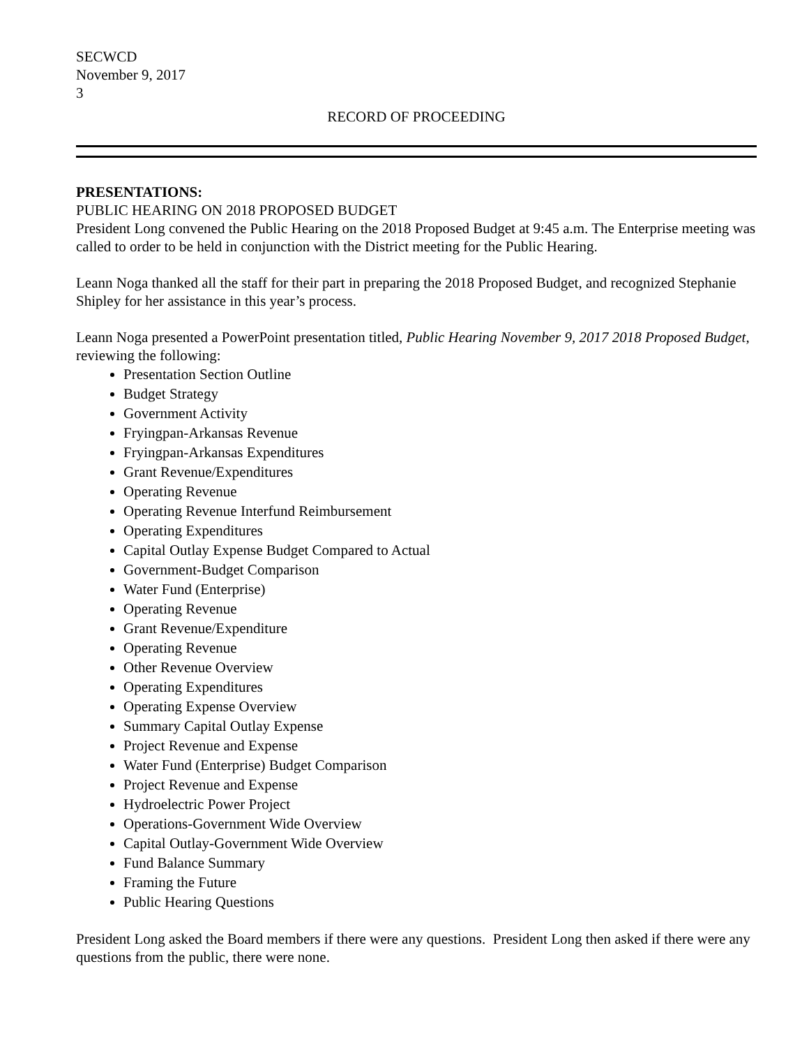SECWCD
November 9, 2017
3
RECORD OF PROCEEDING
PRESENTATIONS:
PUBLIC HEARING ON 2018 PROPOSED BUDGET
President Long convened the Public Hearing on the 2018 Proposed Budget at 9:45 a.m. The Enterprise meeting was called to order to be held in conjunction with the District meeting for the Public Hearing.
Leann Noga thanked all the staff for their part in preparing the 2018 Proposed Budget, and recognized Stephanie Shipley for her assistance in this year’s process.
Leann Noga presented a PowerPoint presentation titled, Public Hearing November 9, 2017 2018 Proposed Budget, reviewing the following:
Presentation Section Outline
Budget Strategy
Government Activity
Fryingpan-Arkansas Revenue
Fryingpan-Arkansas Expenditures
Grant Revenue/Expenditures
Operating Revenue
Operating Revenue Interfund Reimbursement
Operating Expenditures
Capital Outlay Expense Budget Compared to Actual
Government-Budget Comparison
Water Fund (Enterprise)
Operating Revenue
Grant Revenue/Expenditure
Operating Revenue
Other Revenue Overview
Operating Expenditures
Operating Expense Overview
Summary Capital Outlay Expense
Project Revenue and Expense
Water Fund (Enterprise) Budget Comparison
Project Revenue and Expense
Hydroelectric Power Project
Operations-Government Wide Overview
Capital Outlay-Government Wide Overview
Fund Balance Summary
Framing the Future
Public Hearing Questions
President Long asked the Board members if there were any questions. President Long then asked if there were any questions from the public, there were none.